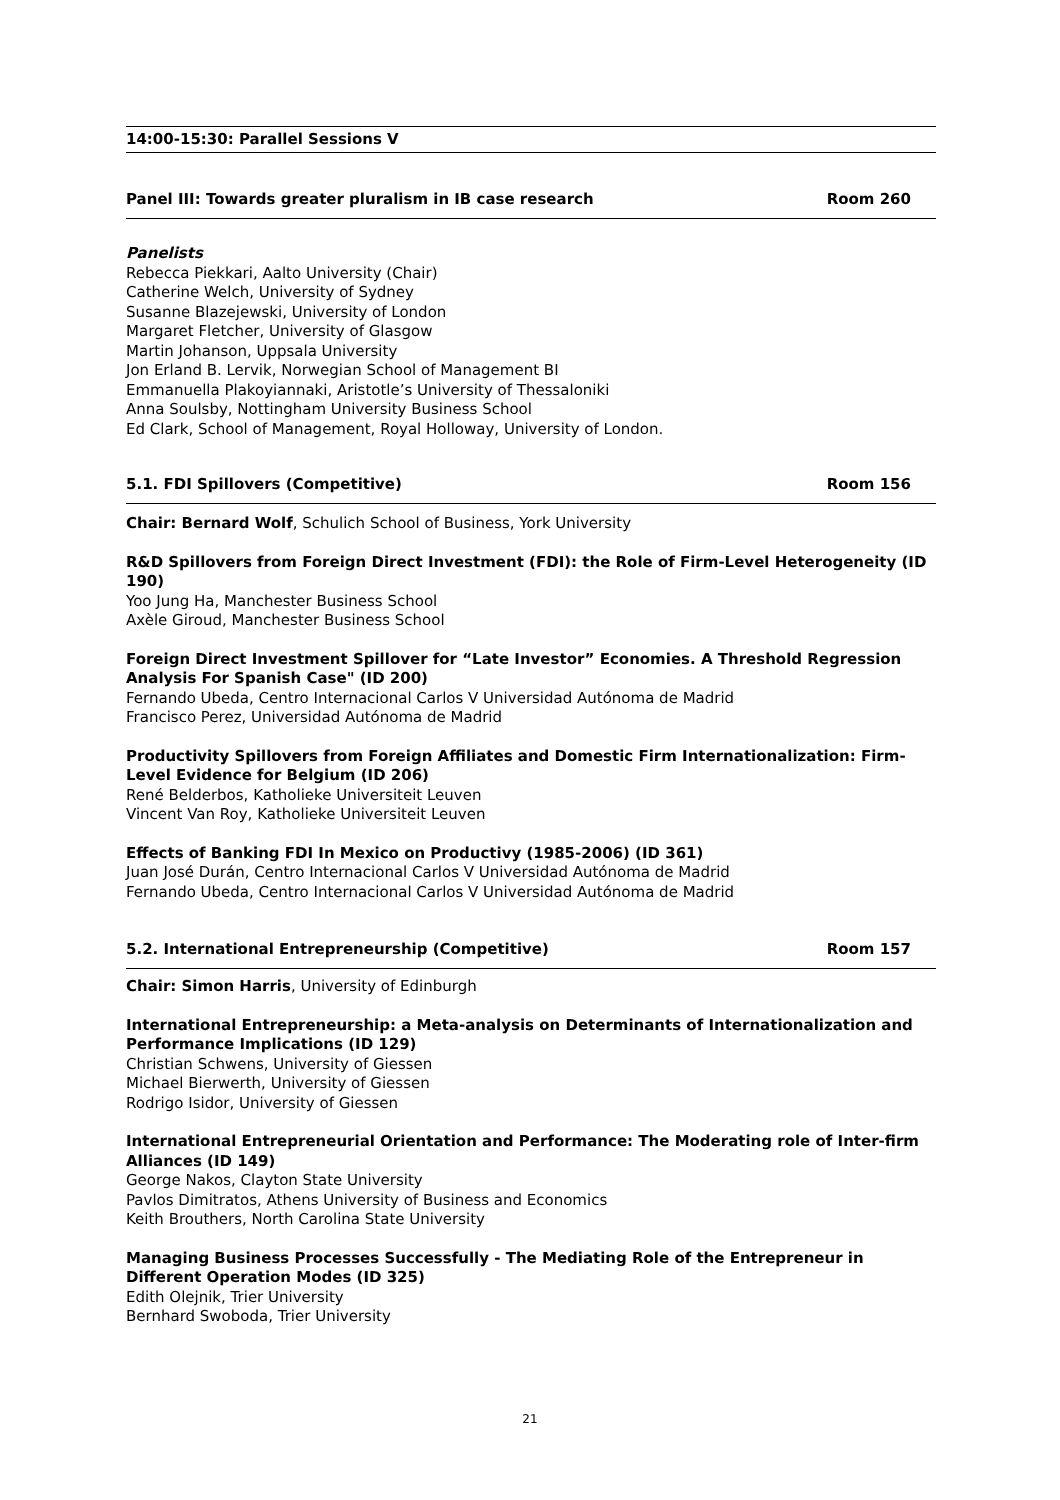14:00-15:30: Parallel Sessions V
Panel III: Towards greater pluralism in IB case research Room 260
Panelists
Rebecca Piekkari, Aalto University (Chair)
Catherine Welch, University of Sydney
Susanne Blazejewski, University of London
Margaret Fletcher, University of Glasgow
Martin Johanson, Uppsala University
Jon Erland B. Lervik, Norwegian School of Management BI
Emmanuella Plakoyiannaki, Aristotle’s University of Thessaloniki
Anna Soulsby, Nottingham University Business School
Ed Clark, School of Management, Royal Holloway, University of London.
5.1. FDI Spillovers (Competitive) Room 156
Chair: Bernard Wolf, Schulich School of Business, York University
R&D Spillovers from Foreign Direct Investment (FDI): the Role of Firm-Level Heterogeneity (ID 190)
Yoo Jung Ha, Manchester Business School
Axèle Giroud, Manchester Business School
Foreign Direct Investment Spillover for “Late Investor” Economies. A Threshold Regression Analysis For Spanish Case" (ID 200)
Fernando Ubeda, Centro Internacional Carlos V Universidad Autónoma de Madrid
Francisco Perez, Universidad Autónoma de Madrid
Productivity Spillovers from Foreign Affiliates and Domestic Firm Internationalization: Firm-Level Evidence for Belgium (ID 206)
René Belderbos, Katholieke Universiteit Leuven
Vincent Van Roy, Katholieke Universiteit Leuven
Effects of Banking FDI In Mexico on Productivy (1985-2006) (ID 361)
Juan José Durán, Centro Internacional Carlos V Universidad Autónoma de Madrid
Fernando Ubeda, Centro Internacional Carlos V Universidad Autónoma de Madrid
5.2. International Entrepreneurship (Competitive) Room 157
Chair: Simon Harris, University of Edinburgh
International Entrepreneurship: a Meta-analysis on Determinants of Internationalization and Performance Implications (ID 129)
Christian Schwens, University of Giessen
Michael Bierwerth, University of Giessen
Rodrigo Isidor, University of Giessen
International Entrepreneurial Orientation and Performance: The Moderating role of Inter-firm Alliances (ID 149)
George Nakos, Clayton State University
Pavlos Dimitratos, Athens University of Business and Economics
Keith Brouthers, North Carolina State University
Managing Business Processes Successfully - The Mediating Role of the Entrepreneur in Different Operation Modes (ID 325)
Edith Olejnik, Trier University
Bernhard Swoboda, Trier University
21